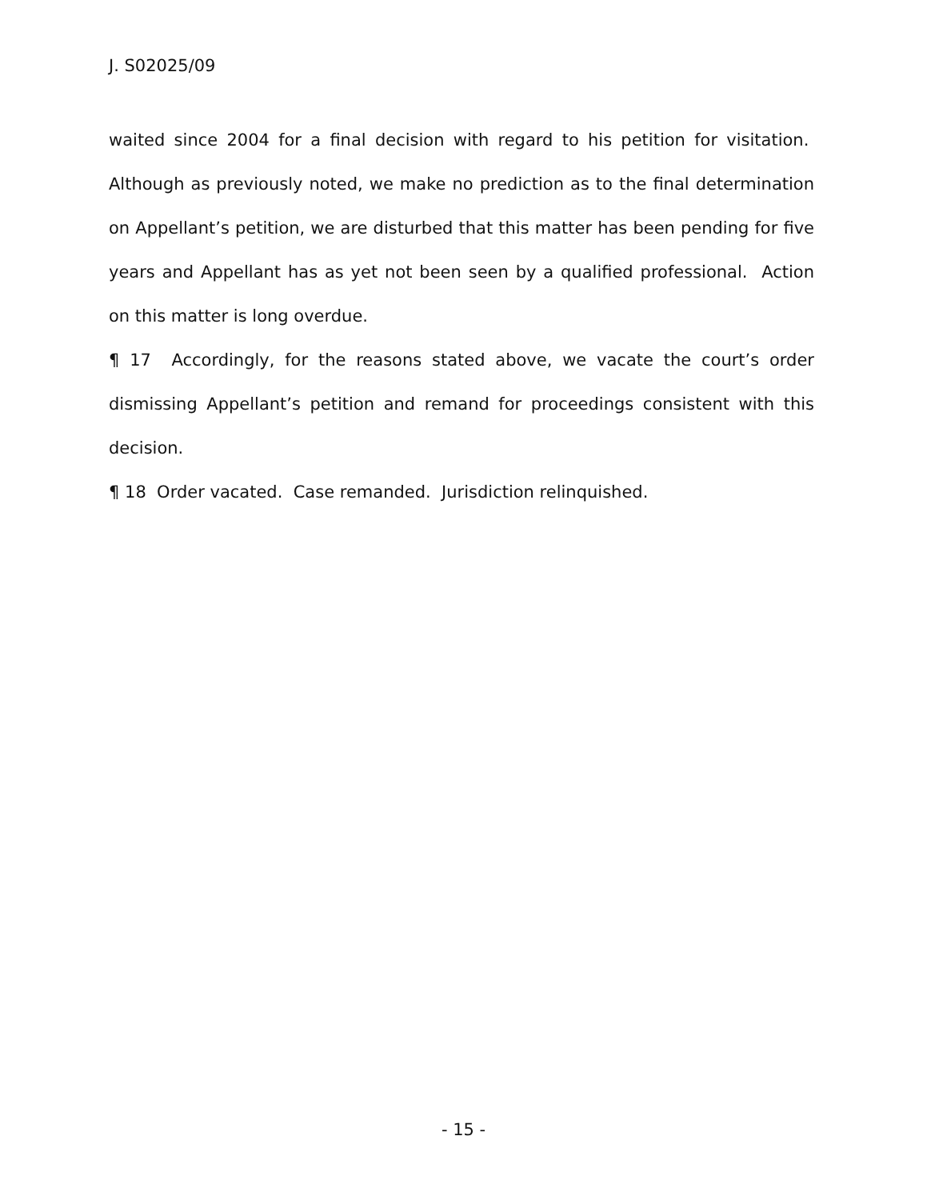J. S02025/09
waited since 2004 for a final decision with regard to his petition for visitation. Although as previously noted, we make no prediction as to the final determination on Appellant’s petition, we are disturbed that this matter has been pending for five years and Appellant has as yet not been seen by a qualified professional. Action on this matter is long overdue.
¶ 17 Accordingly, for the reasons stated above, we vacate the court’s order dismissing Appellant’s petition and remand for proceedings consistent with this decision.
¶ 18 Order vacated. Case remanded. Jurisdiction relinquished.
- 15 -